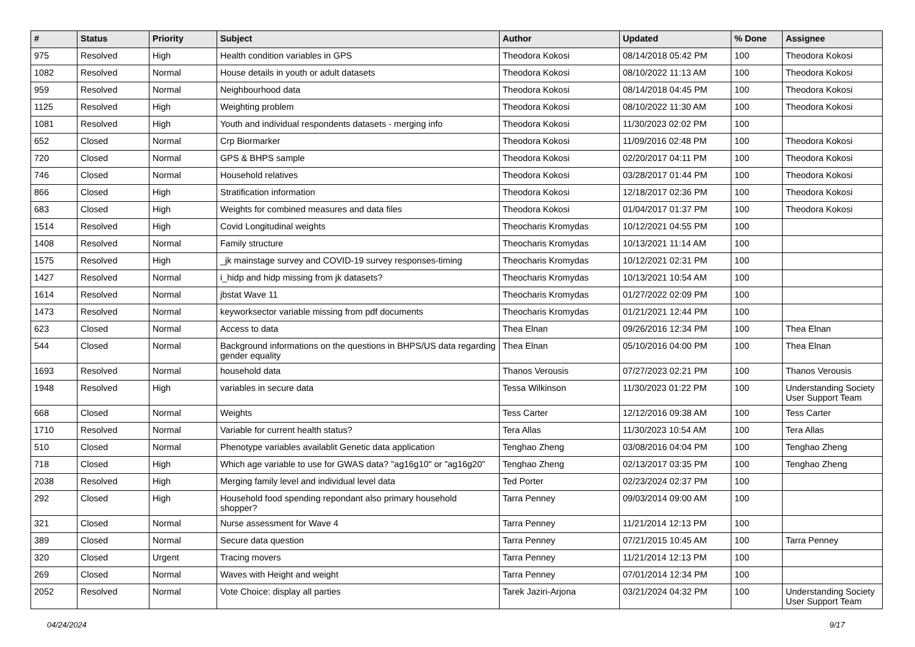| # | Status | Priority | Subject | Author | Updated | % Done | Assignee |
| --- | --- | --- | --- | --- | --- | --- | --- |
| 975 | Resolved | High | Health condition variables in GPS | Theodora Kokosi | 08/14/2018 05:42 PM | 100 | Theodora Kokosi |
| 1082 | Resolved | Normal | House details in youth or adult datasets | Theodora Kokosi | 08/10/2022 11:13 AM | 100 | Theodora Kokosi |
| 959 | Resolved | Normal | Neighbourhood data | Theodora Kokosi | 08/14/2018 04:45 PM | 100 | Theodora Kokosi |
| 1125 | Resolved | High | Weighting problem | Theodora Kokosi | 08/10/2022 11:30 AM | 100 | Theodora Kokosi |
| 1081 | Resolved | High | Youth and individual respondents datasets - merging info | Theodora Kokosi | 11/30/2023 02:02 PM | 100 | |
| 652 | Closed | Normal | Crp Biormarker | Theodora Kokosi | 11/09/2016 02:48 PM | 100 | Theodora Kokosi |
| 720 | Closed | Normal | GPS & BHPS sample | Theodora Kokosi | 02/20/2017 04:11 PM | 100 | Theodora Kokosi |
| 746 | Closed | Normal | Household relatives | Theodora Kokosi | 03/28/2017 01:44 PM | 100 | Theodora Kokosi |
| 866 | Closed | High | Stratification information | Theodora Kokosi | 12/18/2017 02:36 PM | 100 | Theodora Kokosi |
| 683 | Closed | High | Weights for combined measures and data files | Theodora Kokosi | 01/04/2017 01:37 PM | 100 | Theodora Kokosi |
| 1514 | Resolved | High | Covid Longitudinal weights | Theocharis Kromydas | 10/12/2021 04:55 PM | 100 | |
| 1408 | Resolved | Normal | Family structure | Theocharis Kromydas | 10/13/2021 11:14 AM | 100 | |
| 1575 | Resolved | High | _jk mainstage survey and COVID-19 survey responses-timing | Theocharis Kromydas | 10/12/2021 02:31 PM | 100 | |
| 1427 | Resolved | Normal | i_hidp and hidp missing from jk datasets? | Theocharis Kromydas | 10/13/2021 10:54 AM | 100 | |
| 1614 | Resolved | Normal | jbstat Wave 11 | Theocharis Kromydas | 01/27/2022 02:09 PM | 100 | |
| 1473 | Resolved | Normal | keyworksector variable missing from pdf documents | Theocharis Kromydas | 01/21/2021 12:44 PM | 100 | |
| 623 | Closed | Normal | Access to data | Thea Elnan | 09/26/2016 12:34 PM | 100 | Thea Elnan |
| 544 | Closed | Normal | Background informations on the questions in BHPS/US data regarding gender equality | Thea Elnan | 05/10/2016 04:00 PM | 100 | Thea Elnan |
| 1693 | Resolved | Normal | household data | Thanos Verousis | 07/27/2023 02:21 PM | 100 | Thanos Verousis |
| 1948 | Resolved | High | variables in secure data | Tessa Wilkinson | 11/30/2023 01:22 PM | 100 | Understanding Society User Support Team |
| 668 | Closed | Normal | Weights | Tess Carter | 12/12/2016 09:38 AM | 100 | Tess Carter |
| 1710 | Resolved | Normal | Variable for current health status? | Tera Allas | 11/30/2023 10:54 AM | 100 | Tera Allas |
| 510 | Closed | Normal | Phenotype variables availablit Genetic data application | Tenghao Zheng | 03/08/2016 04:04 PM | 100 | Tenghao Zheng |
| 718 | Closed | High | Which age variable to use for GWAS data? "ag16g10" or "ag16g20" | Tenghao Zheng | 02/13/2017 03:35 PM | 100 | Tenghao Zheng |
| 2038 | Resolved | High | Merging family level and individual level data | Ted Porter | 02/23/2024 02:37 PM | 100 | |
| 292 | Closed | High | Household food spending repondant also primary household shopper? | Tarra Penney | 09/03/2014 09:00 AM | 100 | |
| 321 | Closed | Normal | Nurse assessment for Wave 4 | Tarra Penney | 11/21/2014 12:13 PM | 100 | |
| 389 | Closed | Normal | Secure data question | Tarra Penney | 07/21/2015 10:45 AM | 100 | Tarra Penney |
| 320 | Closed | Urgent | Tracing movers | Tarra Penney | 11/21/2014 12:13 PM | 100 | |
| 269 | Closed | Normal | Waves with Height and weight | Tarra Penney | 07/01/2014 12:34 PM | 100 | |
| 2052 | Resolved | Normal | Vote Choice: display all parties | Tarek Jaziri-Arjona | 03/21/2024 04:32 PM | 100 | Understanding Society User Support Team |
04/24/2024 9/17